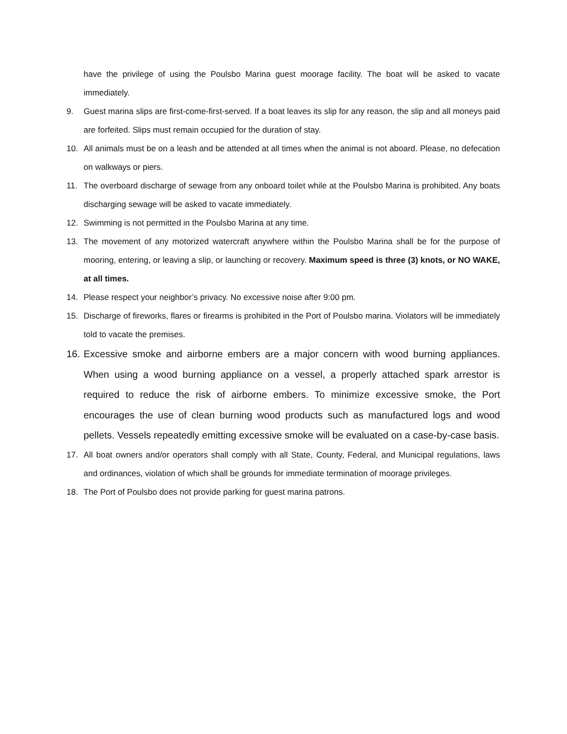have the privilege of using the Poulsbo Marina guest moorage facility. The boat will be asked to vacate immediately.
9. Guest marina slips are first-come-first-served. If a boat leaves its slip for any reason, the slip and all moneys paid are forfeited. Slips must remain occupied for the duration of stay.
10. All animals must be on a leash and be attended at all times when the animal is not aboard. Please, no defecation on walkways or piers.
11. The overboard discharge of sewage from any onboard toilet while at the Poulsbo Marina is prohibited. Any boats discharging sewage will be asked to vacate immediately.
12. Swimming is not permitted in the Poulsbo Marina at any time.
13. The movement of any motorized watercraft anywhere within the Poulsbo Marina shall be for the purpose of mooring, entering, or leaving a slip, or launching or recovery. Maximum speed is three (3) knots, or NO WAKE, at all times.
14. Please respect your neighbor’s privacy. No excessive noise after 9:00 pm.
15. Discharge of fireworks, flares or firearms is prohibited in the Port of Poulsbo marina. Violators will be immediately told to vacate the premises.
16. Excessive smoke and airborne embers are a major concern with wood burning appliances. When using a wood burning appliance on a vessel, a properly attached spark arrestor is required to reduce the risk of airborne embers. To minimize excessive smoke, the Port encourages the use of clean burning wood products such as manufactured logs and wood pellets. Vessels repeatedly emitting excessive smoke will be evaluated on a case-by-case basis.
17. All boat owners and/or operators shall comply with all State, County, Federal, and Municipal regulations, laws and ordinances, violation of which shall be grounds for immediate termination of moorage privileges.
18. The Port of Poulsbo does not provide parking for guest marina patrons.